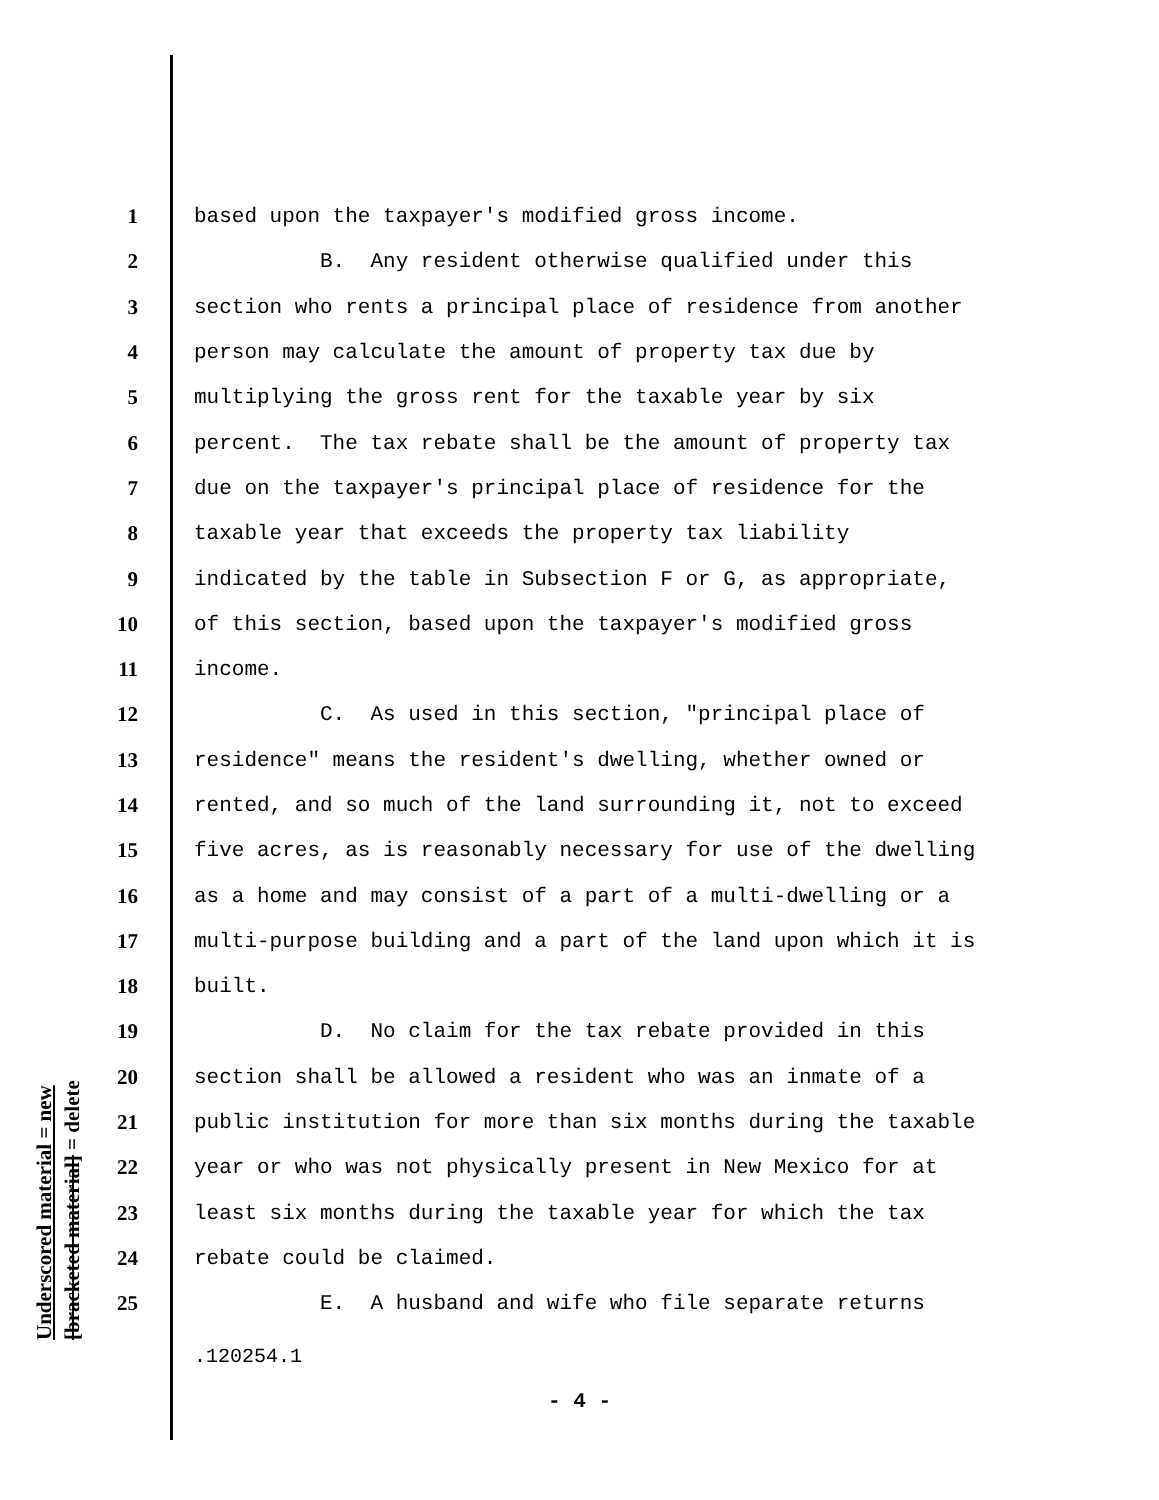Underscored material = new
[bracketed material] = delete
1 based upon the taxpayer's modified gross income.
2 B. Any resident otherwise qualified under this
3 section who rents a principal place of residence from another
4 person may calculate the amount of property tax due by
5 multiplying the gross rent for the taxable year by six
6 percent. The tax rebate shall be the amount of property tax
7 due on the taxpayer's principal place of residence for the
8 taxable year that exceeds the property tax liability
9 indicated by the table in Subsection F or G, as appropriate,
10 of this section, based upon the taxpayer's modified gross
11 income.
12 C. As used in this section, "principal place of
13 residence" means the resident's dwelling, whether owned or
14 rented, and so much of the land surrounding it, not to exceed
15 five acres, as is reasonably necessary for use of the dwelling
16 as a home and may consist of a part of a multi-dwelling or a
17 multi-purpose building and a part of the land upon which it is
18 built.
19 D. No claim for the tax rebate provided in this
20 section shall be allowed a resident who was an inmate of a
21 public institution for more than six months during the taxable
22 year or who was not physically present in New Mexico for at
23 least six months during the taxable year for which the tax
24 rebate could be claimed.
25 E. A husband and wife who file separate returns
.120254.1
- 4 -